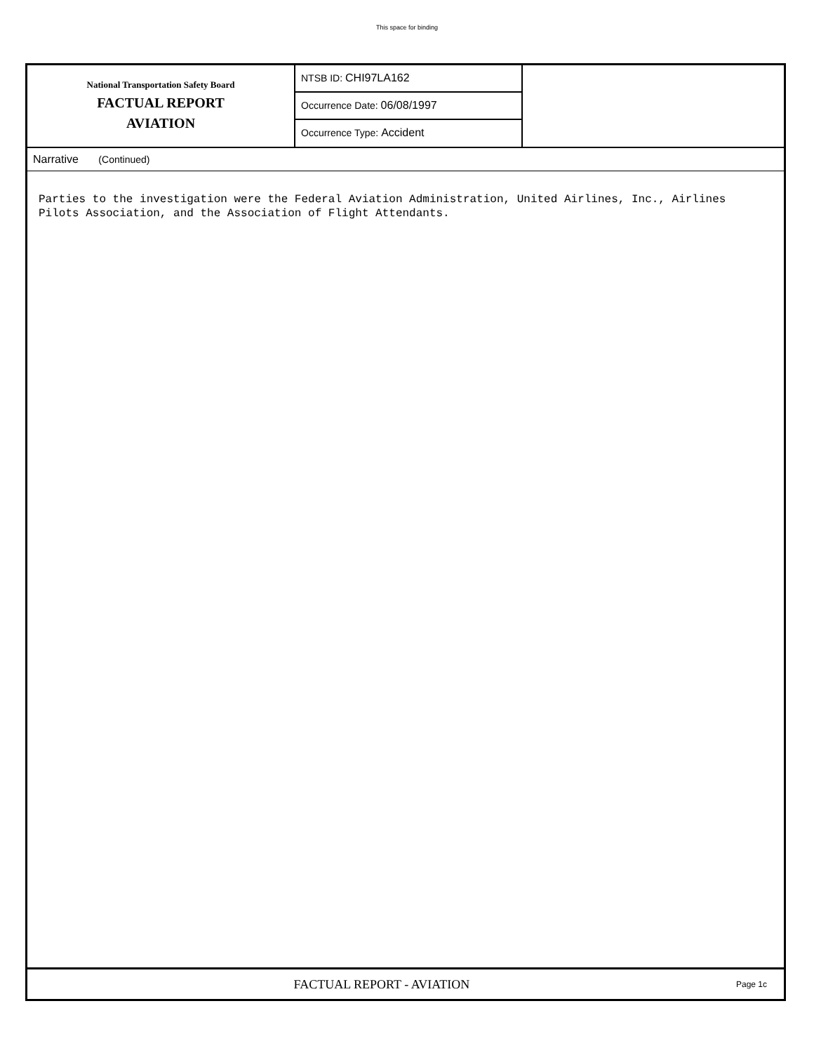This space for binding
National Transportation Safety Board
FACTUAL REPORT
AVIATION
NTSB ID: CHI97LA162
Occurrence Date: 06/08/1997
Occurrence Type: Accident
Narrative (Continued)
Parties to the investigation were the Federal Aviation Administration, United Airlines, Inc., Airlines Pilots Association, and the Association of Flight Attendants.
FACTUAL REPORT - AVIATION
Page 1c